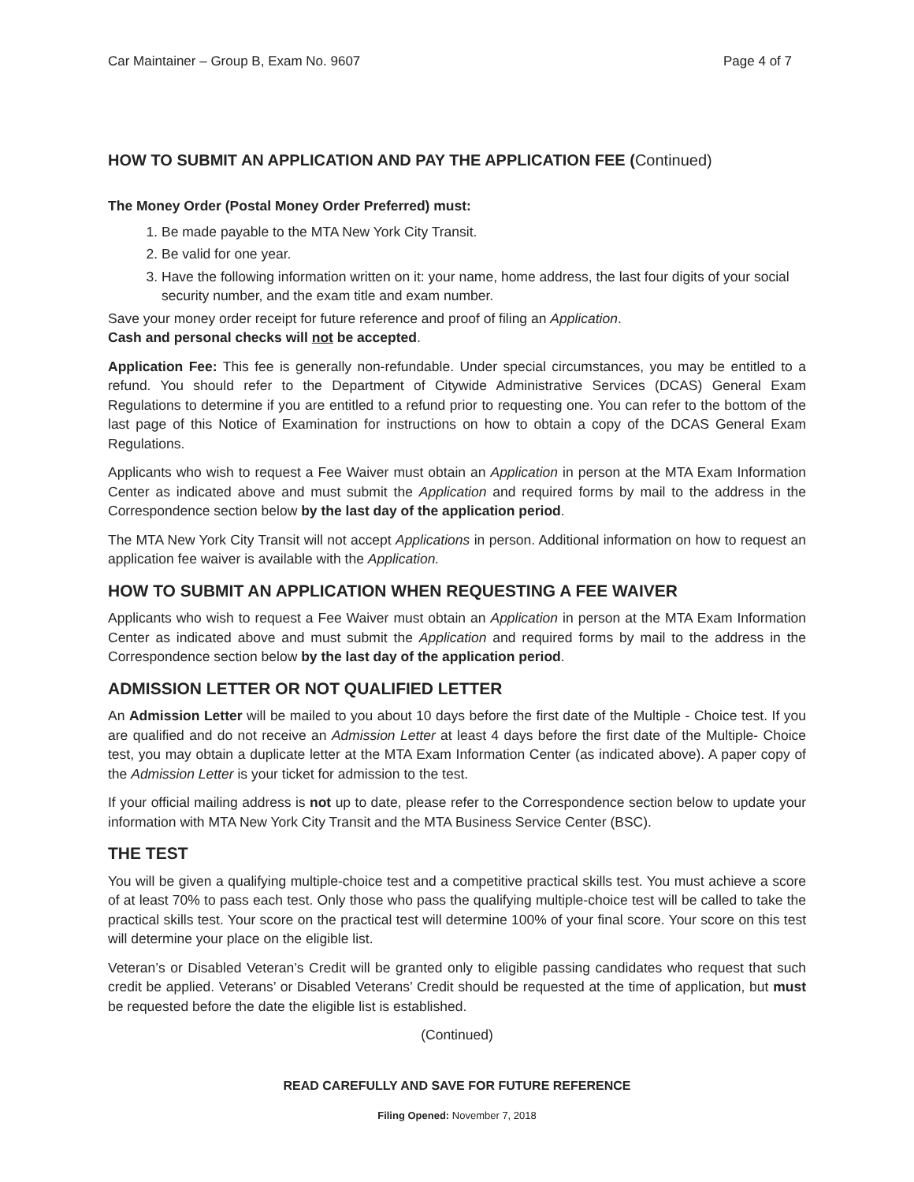Car Maintainer – Group B, Exam No. 9607 Page 4 of 7
HOW TO SUBMIT AN APPLICATION AND PAY THE APPLICATION FEE (Continued)
The Money Order (Postal Money Order Preferred) must:
1. Be made payable to the MTA New York City Transit.
2. Be valid for one year.
3. Have the following information written on it: your name, home address, the last four digits of your social security number, and the exam title and exam number.
Save your money order receipt for future reference and proof of filing an Application.
Cash and personal checks will not be accepted.
Application Fee: This fee is generally non-refundable. Under special circumstances, you may be entitled to a refund. You should refer to the Department of Citywide Administrative Services (DCAS) General Exam Regulations to determine if you are entitled to a refund prior to requesting one. You can refer to the bottom of the last page of this Notice of Examination for instructions on how to obtain a copy of the DCAS General Exam Regulations.
Applicants who wish to request a Fee Waiver must obtain an Application in person at the MTA Exam Information Center as indicated above and must submit the Application and required forms by mail to the address in the Correspondence section below by the last day of the application period.
The MTA New York City Transit will not accept Applications in person. Additional information on how to request an application fee waiver is available with the Application.
HOW TO SUBMIT AN APPLICATION WHEN REQUESTING A FEE WAIVER
Applicants who wish to request a Fee Waiver must obtain an Application in person at the MTA Exam Information Center as indicated above and must submit the Application and required forms by mail to the address in the Correspondence section below by the last day of the application period.
ADMISSION LETTER OR NOT QUALIFIED LETTER
An Admission Letter will be mailed to you about 10 days before the first date of the Multiple - Choice test. If you are qualified and do not receive an Admission Letter at least 4 days before the first date of the Multiple- Choice test, you may obtain a duplicate letter at the MTA Exam Information Center (as indicated above). A paper copy of the Admission Letter is your ticket for admission to the test.
If your official mailing address is not up to date, please refer to the Correspondence section below to update your information with MTA New York City Transit and the MTA Business Service Center (BSC).
THE TEST
You will be given a qualifying multiple-choice test and a competitive practical skills test. You must achieve a score of at least 70% to pass each test. Only those who pass the qualifying multiple-choice test will be called to take the practical skills test. Your score on the practical test will determine 100% of your final score. Your score on this test will determine your place on the eligible list.
Veteran’s or Disabled Veteran’s Credit will be granted only to eligible passing candidates who request that such credit be applied. Veterans’ or Disabled Veterans’ Credit should be requested at the time of application, but must be requested before the date the eligible list is established.
(Continued)
READ CAREFULLY AND SAVE FOR FUTURE REFERENCE
Filing Opened: November 7, 2018